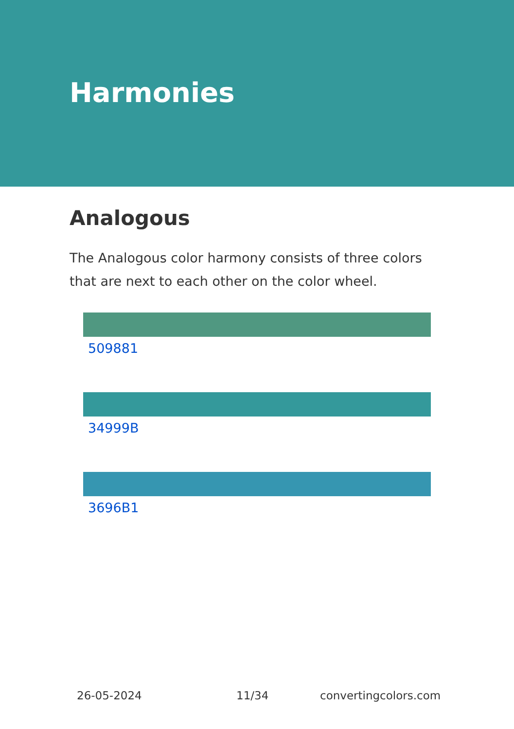Harmonies
Analogous
The Analogous color harmony consists of three colors that are next to each other on the color wheel.
509881
34999B
3696B1
26-05-2024 11/34 convertingcolors.com